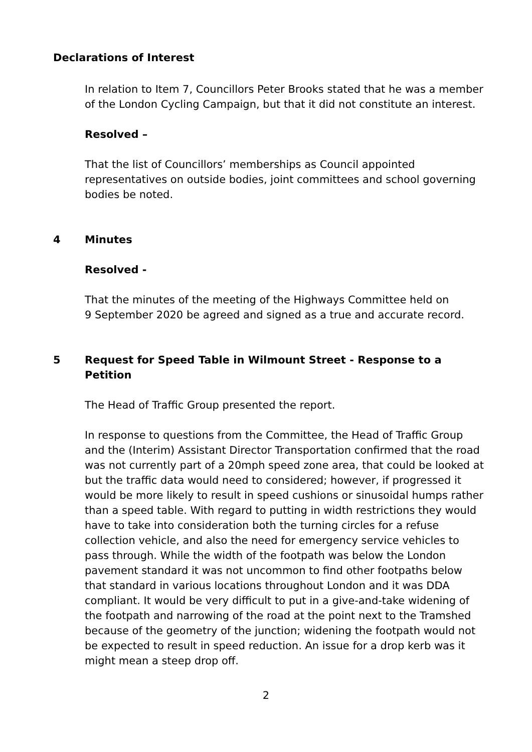Declarations of Interest
In relation to Item 7, Councillors Peter Brooks stated that he was a member of the London Cycling Campaign, but that it did not constitute an interest.
Resolved –
That the list of Councillors’ memberships as Council appointed representatives on outside bodies, joint committees and school governing bodies be noted.
4 Minutes
Resolved -
That the minutes of the meeting of the Highways Committee held on
9 September 2020 be agreed and signed as a true and accurate record.
5 Request for Speed Table in Wilmount Street - Response to a Petition
The Head of Traffic Group presented the report.
In response to questions from the Committee, the Head of Traffic Group and the (Interim) Assistant Director Transportation confirmed that the road was not currently part of a 20mph speed zone area, that could be looked at but the traffic data would need to considered; however, if progressed it would be more likely to result in speed cushions or sinusoidal humps rather than a speed table. With regard to putting in width restrictions they would have to take into consideration both the turning circles for a refuse collection vehicle, and also the need for emergency service vehicles to pass through. While the width of the footpath was below the London pavement standard it was not uncommon to find other footpaths below that standard in various locations throughout London and it was DDA compliant. It would be very difficult to put in a give-and-take widening of the footpath and narrowing of the road at the point next to the Tramshed because of the geometry of the junction; widening the footpath would not be expected to result in speed reduction. An issue for a drop kerb was it might mean a steep drop off.
2